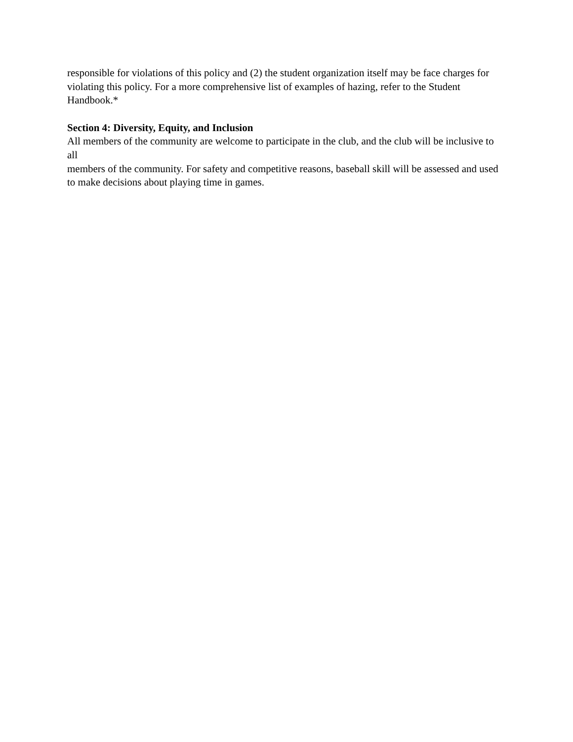responsible for violations of this policy and (2) the student organization itself may be face charges for
violating this policy. For a more comprehensive list of examples of hazing, refer to the Student
Handbook.*
Section 4: Diversity, Equity, and Inclusion
All members of the community are welcome to participate in the club, and the club will be inclusive to all
members of the community. For safety and competitive reasons, baseball skill will be assessed and used
to make decisions about playing time in games.